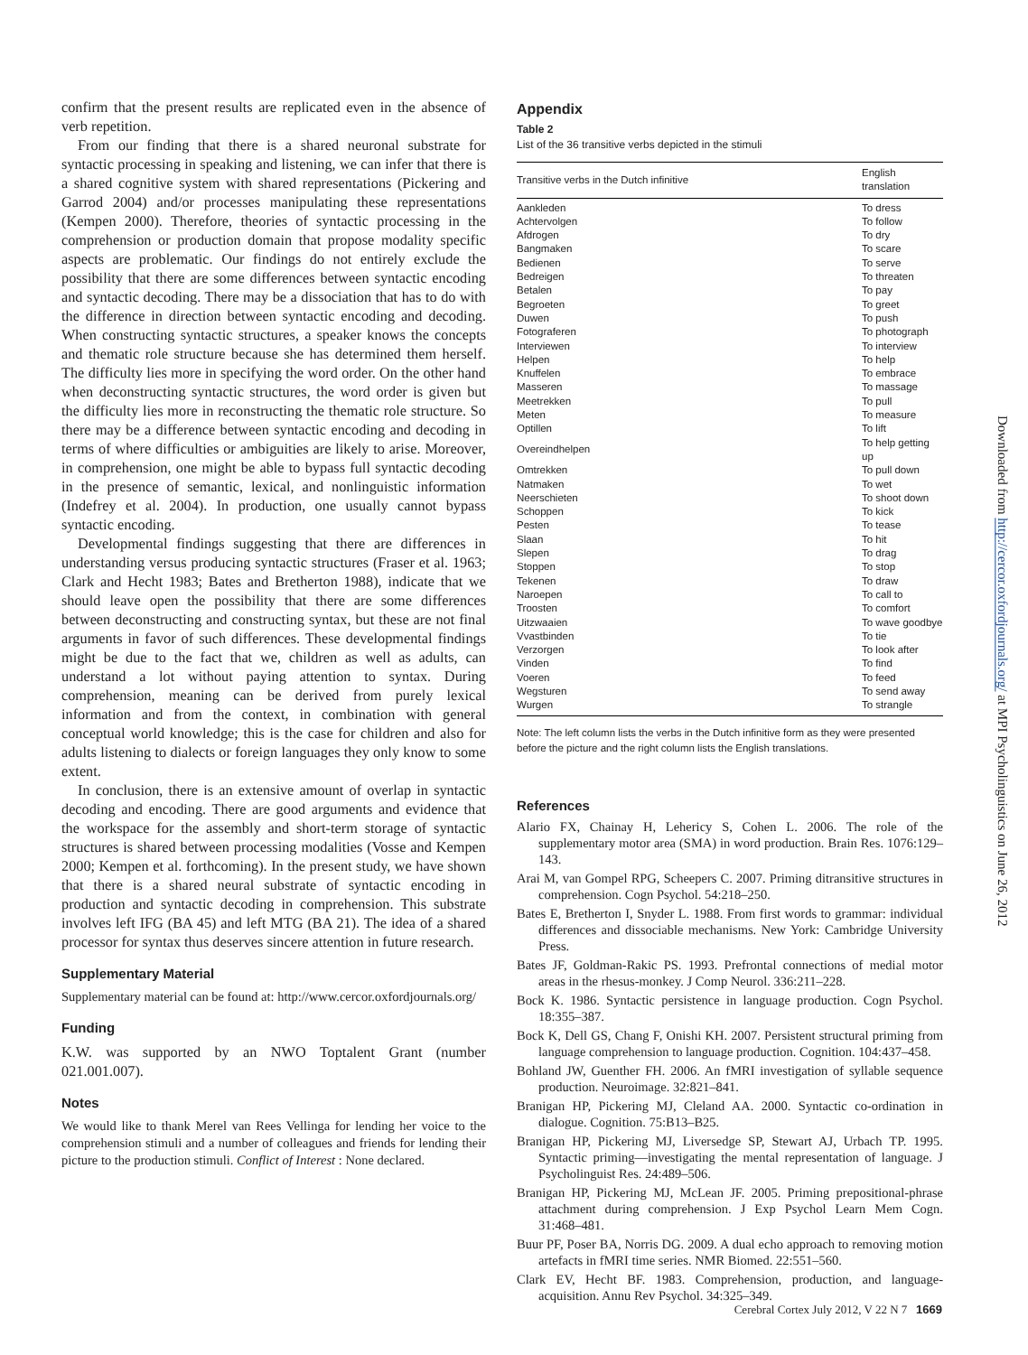confirm that the present results are replicated even in the absence of verb repetition.
From our finding that there is a shared neuronal substrate for syntactic processing in speaking and listening, we can infer that there is a shared cognitive system with shared representations (Pickering and Garrod 2004) and/or processes manipulating these representations (Kempen 2000). Therefore, theories of syntactic processing in the comprehension or production domain that propose modality specific aspects are problematic. Our findings do not entirely exclude the possibility that there are some differences between syntactic encoding and syntactic decoding. There may be a dissociation that has to do with the difference in direction between syntactic encoding and decoding. When constructing syntactic structures, a speaker knows the concepts and thematic role structure because she has determined them herself. The difficulty lies more in specifying the word order. On the other hand when deconstructing syntactic structures, the word order is given but the difficulty lies more in reconstructing the thematic role structure. So there may be a difference between syntactic encoding and decoding in terms of where difficulties or ambiguities are likely to arise. Moreover, in comprehension, one might be able to bypass full syntactic decoding in the presence of semantic, lexical, and nonlinguistic information (Indefrey et al. 2004). In production, one usually cannot bypass syntactic encoding.
Developmental findings suggesting that there are differences in understanding versus producing syntactic structures (Fraser et al. 1963; Clark and Hecht 1983; Bates and Bretherton 1988), indicate that we should leave open the possibility that there are some differences between deconstructing and constructing syntax, but these are not final arguments in favor of such differences. These developmental findings might be due to the fact that we, children as well as adults, can understand a lot without paying attention to syntax. During comprehension, meaning can be derived from purely lexical information and from the context, in combination with general conceptual world knowledge; this is the case for children and also for adults listening to dialects or foreign languages they only know to some extent.
In conclusion, there is an extensive amount of overlap in syntactic decoding and encoding. There are good arguments and evidence that the workspace for the assembly and short-term storage of syntactic structures is shared between processing modalities (Vosse and Kempen 2000; Kempen et al. forthcoming). In the present study, we have shown that there is a shared neural substrate of syntactic encoding in production and syntactic decoding in comprehension. This substrate involves left IFG (BA 45) and left MTG (BA 21). The idea of a shared processor for syntax thus deserves sincere attention in future research.
Supplementary Material
Supplementary material can be found at: http://www.cercor.oxfordjournals.org/
Funding
K.W. was supported by an NWO Toptalent Grant (number 021.001.007).
Notes
We would like to thank Merel van Rees Vellinga for lending her voice to the comprehension stimuli and a number of colleagues and friends for lending their picture to the production stimuli. Conflict of Interest : None declared.
Appendix
Table 2
List of the 36 transitive verbs depicted in the stimuli
| Transitive verbs in the Dutch infinitive | English translation |
| --- | --- |
| Aankleden | To dress |
| Achtervolgen | To follow |
| Afdrogen | To dry |
| Bangmaken | To scare |
| Bedienen | To serve |
| Bedreigen | To threaten |
| Betalen | To pay |
| Begroeten | To greet |
| Duwen | To push |
| Fotograferen | To photograph |
| Interviewen | To interview |
| Helpen | To help |
| Knuffelen | To embrace |
| Masseren | To massage |
| Meetrekken | To pull |
| Meten | To measure |
| Optillen | To lift |
| Overeindhelpen | To help getting up |
| Omtrekken | To pull down |
| Natmaken | To wet |
| Neerschieten | To shoot down |
| Schoppen | To kick |
| Pesten | To tease |
| Slaan | To hit |
| Slepen | To drag |
| Stoppen | To stop |
| Tekenen | To draw |
| Naroepen | To call to |
| Troosten | To comfort |
| Uitzwaaien | To wave goodbye |
| Vvastbinden | To tie |
| Verzorgen | To look after |
| Vinden | To find |
| Voeren | To feed |
| Wegsturen | To send away |
| Wurgen | To strangle |
Note: The left column lists the verbs in the Dutch infinitive form as they were presented before the picture and the right column lists the English translations.
References
Alario FX, Chainay H, Lehericy S, Cohen L. 2006. The role of the supplementary motor area (SMA) in word production. Brain Res. 1076:129–143.
Arai M, van Gompel RPG, Scheepers C. 2007. Priming ditransitive structures in comprehension. Cogn Psychol. 54:218–250.
Bates E, Bretherton I, Snyder L. 1988. From first words to grammar: individual differences and dissociable mechanisms. New York: Cambridge University Press.
Bates JF, Goldman-Rakic PS. 1993. Prefrontal connections of medial motor areas in the rhesus-monkey. J Comp Neurol. 336:211–228.
Bock K. 1986. Syntactic persistence in language production. Cogn Psychol. 18:355–387.
Bock K, Dell GS, Chang F, Onishi KH. 2007. Persistent structural priming from language comprehension to language production. Cognition. 104:437–458.
Bohland JW, Guenther FH. 2006. An fMRI investigation of syllable sequence production. Neuroimage. 32:821–841.
Branigan HP, Pickering MJ, Cleland AA. 2000. Syntactic co-ordination in dialogue. Cognition. 75:B13–B25.
Branigan HP, Pickering MJ, Liversedge SP, Stewart AJ, Urbach TP. 1995. Syntactic priming—investigating the mental representation of language. J Psycholinguist Res. 24:489–506.
Branigan HP, Pickering MJ, McLean JF. 2005. Priming prepositional-phrase attachment during comprehension. J Exp Psychol Learn Mem Cogn. 31:468–481.
Buur PF, Poser BA, Norris DG. 2009. A dual echo approach to removing motion artefacts in fMRI time series. NMR Biomed. 22:551–560.
Clark EV, Hecht BF. 1983. Comprehension, production, and language-acquisition. Annu Rev Psychol. 34:325–349.
Downloaded from http://cercor.oxfordjournals.org/ at MPI Psycholinguistics on June 26, 2012
Cerebral Cortex July 2012, V 22 N 7 1669